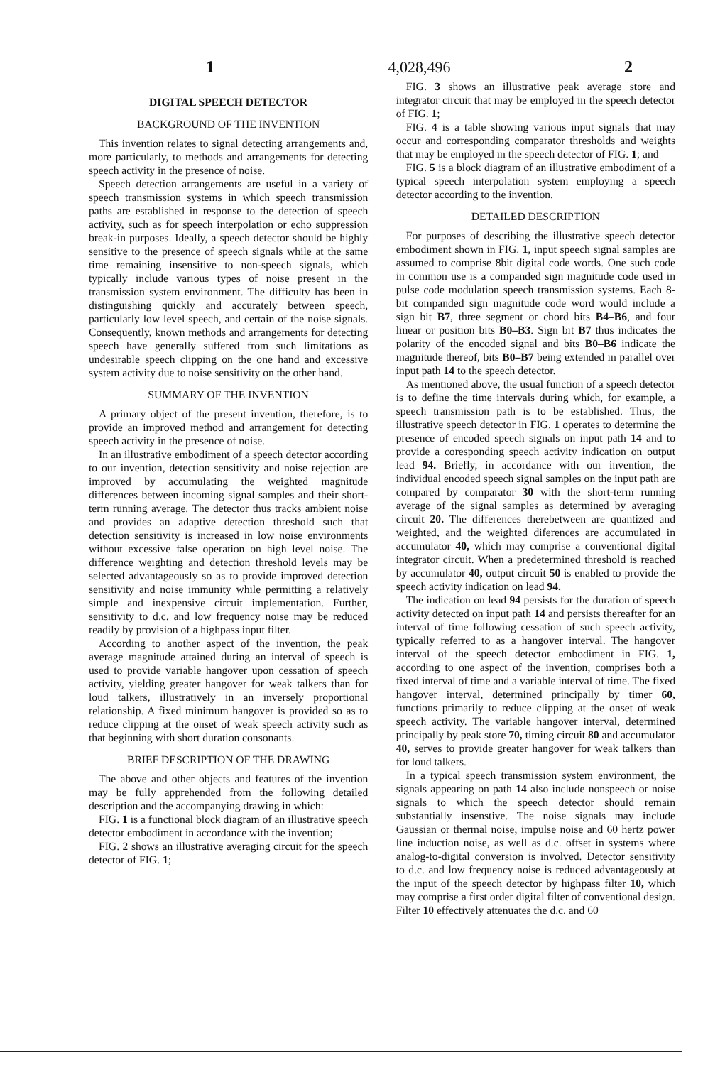1 4,028,496 2
DIGITAL SPEECH DETECTOR
BACKGROUND OF THE INVENTION
This invention relates to signal detecting arrangements and, more particularly, to methods and arrangements for detecting speech activity in the presence of noise.
Speech detection arrangements are useful in a variety of speech transmission systems in which speech transmission paths are established in response to the detection of speech activity, such as for speech interpolation or echo suppression break-in purposes. Ideally, a speech detector should be highly sensitive to the presence of speech signals while at the same time remaining insensitive to non-speech signals, which typically include various types of noise present in the transmission system environment. The difficulty has been in distinguishing quickly and accurately between speech, particularly low level speech, and certain of the noise signals. Consequently, known methods and arrangements for detecting speech have generally suffered from such limitations as undesirable speech clipping on the one hand and excessive system activity due to noise sensitivity on the other hand.
SUMMARY OF THE INVENTION
A primary object of the present invention, therefore, is to provide an improved method and arrangement for detecting speech activity in the presence of noise.
In an illustrative embodiment of a speech detector according to our invention, detection sensitivity and noise rejection are improved by accumulating the weighted magnitude differences between incoming signal samples and their short-term running average. The detector thus tracks ambient noise and provides an adaptive detection threshold such that detection sensitivity is increased in low noise environments without excessive false operation on high level noise. The difference weighting and detection threshold levels may be selected advantageously so as to provide improved detection sensitivity and noise immunity while permitting a relatively simple and inexpensive circuit implementation. Further, sensitivity to d.c. and low frequency noise may be reduced readily by provision of a highpass input filter.
According to another aspect of the invention, the peak average magnitude attained during an interval of speech is used to provide variable hangover upon cessation of speech activity, yielding greater hangover for weak talkers than for loud talkers, illustratively in an inversely proportional relationship. A fixed minimum hangover is provided so as to reduce clipping at the onset of weak speech activity such as that beginning with short duration consonants.
BRIEF DESCRIPTION OF THE DRAWING
The above and other objects and features of the invention may be fully apprehended from the following detailed description and the accompanying drawing in which:
FIG. 1 is a functional block diagram of an illustrative speech detector embodiment in accordance with the invention;
FIG. 2 shows an illustrative averaging circuit for the speech detector of FIG. 1;
FIG. 3 shows an illustrative peak average store and integrator circuit that may be employed in the speech detector of FIG. 1;
FIG. 4 is a table showing various input signals that may occur and corresponding comparator thresholds and weights that may be employed in the speech detector of FIG. 1; and
FIG. 5 is a block diagram of an illustrative embodiment of a typical speech interpolation system employing a speech detector according to the invention.
DETAILED DESCRIPTION
For purposes of describing the illustrative speech detector embodiment shown in FIG. 1, input speech signal samples are assumed to comprise 8bit digital code words. One such code in common use is a companded sign magnitude code used in pulse code modulation speech transmission systems. Each 8-bit companded sign magnitude code word would include a sign bit B7, three segment or chord bits B4–B6, and four linear or position bits B0–B3. Sign bit B7 thus indicates the polarity of the encoded signal and bits B0–B6 indicate the magnitude thereof, bits B0–B7 being extended in parallel over input path 14 to the speech detector.
As mentioned above, the usual function of a speech detector is to define the time intervals during which, for example, a speech transmission path is to be established. Thus, the illustrative speech detector in FIG. 1 operates to determine the presence of encoded speech signals on input path 14 and to provide a coresponding speech activity indication on output lead 94. Briefly, in accordance with our invention, the individual encoded speech signal samples on the input path are compared by comparator 30 with the short-term running average of the signal samples as determined by averaging circuit 20. The differences therebetween are quantized and weighted, and the weighted diferences are accumulated in accumulator 40, which may comprise a conventional digital integrator circuit. When a predetermined threshold is reached by accumulator 40, output circuit 50 is enabled to provide the speech activity indication on lead 94.
The indication on lead 94 persists for the duration of speech activity detected on input path 14 and persists thereafter for an interval of time following cessation of such speech activity, typically referred to as a hangover interval. The hangover interval of the speech detector embodiment in FIG. 1, according to one aspect of the invention, comprises both a fixed interval of time and a variable interval of time. The fixed hangover interval, determined principally by timer 60, functions primarily to reduce clipping at the onset of weak speech activity. The variable hangover interval, determined principally by peak store 70, timing circuit 80 and accumulator 40, serves to provide greater hangover for weak talkers than for loud talkers.
In a typical speech transmission system environment, the signals appearing on path 14 also include nonspeech or noise signals to which the speech detector should remain substantially insenstive. The noise signals may include Gaussian or thermal noise, impulse noise and 60 hertz power line induction noise, as well as d.c. offset in systems where analog-to-digital conversion is involved. Detector sensitivity to d.c. and low frequency noise is reduced advantageously at the input of the speech detector by highpass filter 10, which may comprise a first order digital filter of conventional design. Filter 10 effectively attenuates the d.c. and 60